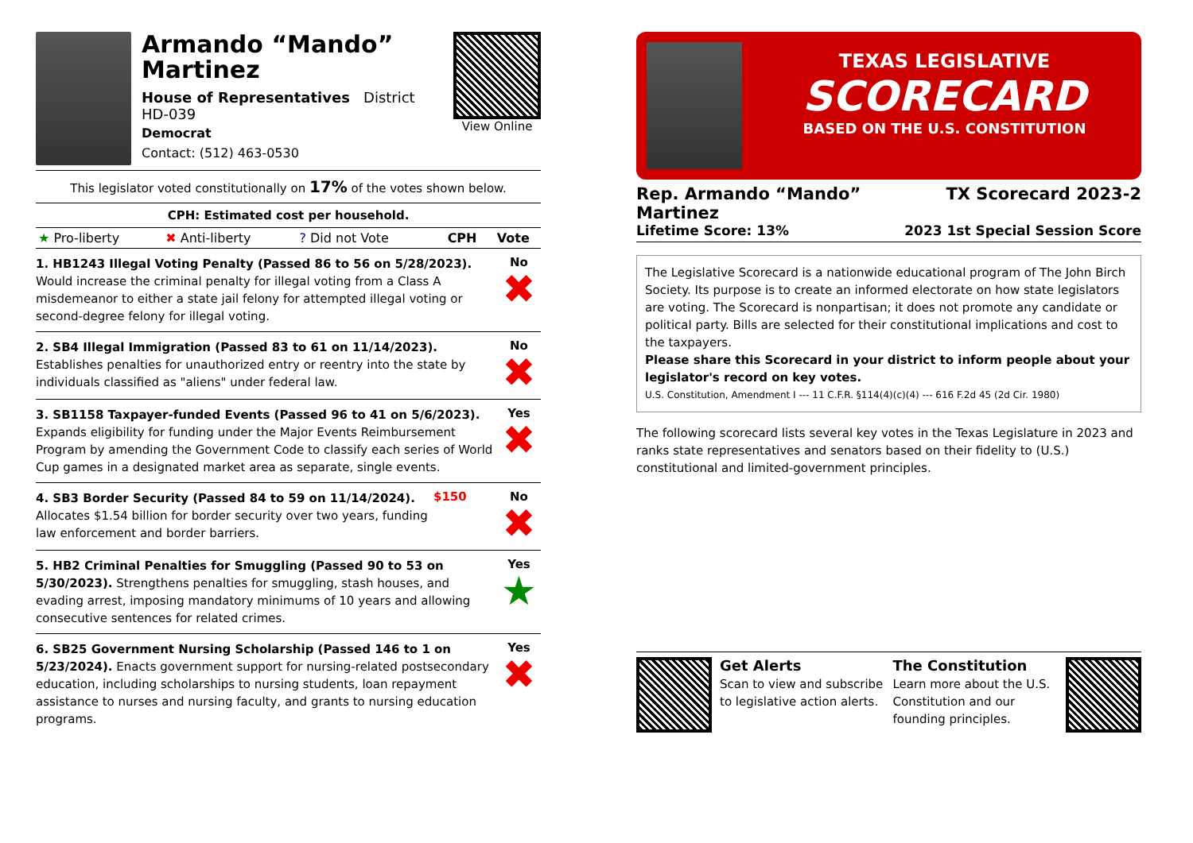Armando “Mando” Martinez
House of Representatives District HD-039
Democrat
Contact: (512) 463-0530
View Online
This legislator voted constitutionally on 17% of the votes shown below.
CPH: Estimated cost per household.
| ★ Pro-liberty | ✖ Anti-liberty | ? Did not Vote | CPH | Vote |
1. HB1243 Illegal Voting Penalty (Passed 86 to 56 on 5/28/2023). Would increase the criminal penalty for illegal voting from a Class A misdemeanor to either a state jail felony for attempted illegal voting or second-degree felony for illegal voting.
No
✖
2. SB4 Illegal Immigration (Passed 83 to 61 on 11/14/2023). Establishes penalties for unauthorized entry or reentry into the state by individuals classified as "aliens" under federal law.
No
✖
3. SB1158 Taxpayer-funded Events (Passed 96 to 41 on 5/6/2023). Expands eligibility for funding under the Major Events Reimbursement Program by amending the Government Code to classify each series of World Cup games in a designated market area as separate, single events.
Yes
✖
4. SB3 Border Security (Passed 84 to 59 on 11/14/2024). Allocates $1.54 billion for border security over two years, funding law enforcement and border barriers.
$150 No
✖
5. HB2 Criminal Penalties for Smuggling (Passed 90 to 53 on 5/30/2023). Strengthens penalties for smuggling, stash houses, and evading arrest, imposing mandatory minimums of 10 years and allowing consecutive sentences for related crimes.
Yes
★
6. SB25 Government Nursing Scholarship (Passed 146 to 1 on 5/23/2024). Enacts government support for nursing-related postsecondary education, including scholarships to nursing students, loan repayment assistance to nurses and nursing faculty, and grants to nursing education programs.
Yes
✖
TEXAS LEGISLATIVE
SCORECARD
BASED ON THE U.S. CONSTITUTION
Rep. Armando “Mando”
Martinez
TX Scorecard 2023-2
Lifetime Score: 13% 2023 1st Special Session Score
The Legislative Scorecard is a nationwide educational program of The John Birch Society. Its purpose is to create an informed electorate on how state legislators are voting. The Scorecard is nonpartisan; it does not promote any candidate or political party. Bills are selected for their constitutional implications and cost to the taxpayers.
Please share this Scorecard in your district to inform people about your legislator's record on key votes.
U.S. Constitution, Amendment I --- 11 C.F.R. §114(4)(c)(4) --- 616 F.2d 45 (2d Cir. 1980)
The following scorecard lists several key votes in the Texas Legislature in 2023 and ranks state representatives and senators based on their fidelity to (U.S.) constitutional and limited-government principles.
Get Alerts
Scan to view and subscribe to legislative action alerts.
The Constitution
Learn more about the U.S. Constitution and our founding principles.